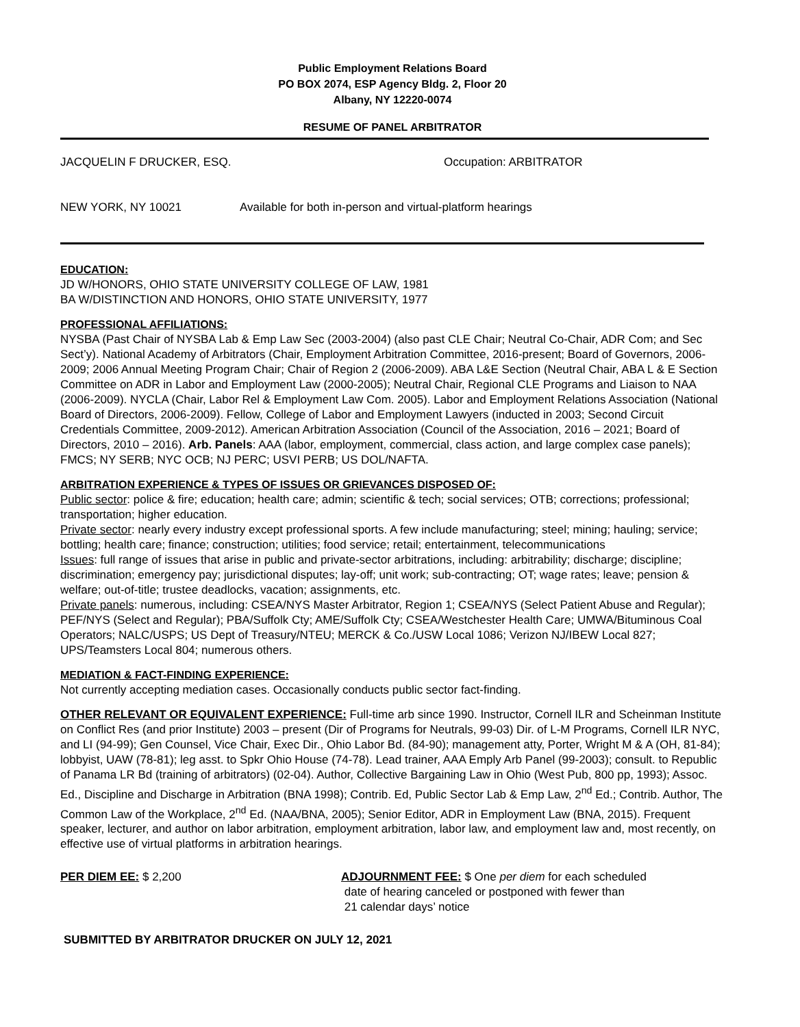Public Employment Relations Board
PO BOX 2074, ESP Agency Bldg. 2, Floor 20
Albany, NY 12220-0074
RESUME OF PANEL ARBITRATOR
JACQUELIN F DRUCKER, ESQ. Occupation: ARBITRATOR
NEW YORK, NY 10021 Available for both in-person and virtual-platform hearings
EDUCATION:
JD W/HONORS, OHIO STATE UNIVERSITY COLLEGE OF LAW, 1981
BA W/DISTINCTION AND HONORS, OHIO STATE UNIVERSITY, 1977
PROFESSIONAL AFFILIATIONS:
NYSBA (Past Chair of NYSBA Lab & Emp Law Sec (2003-2004) (also past CLE Chair; Neutral Co-Chair, ADR Com; and Sec Sect’y). National Academy of Arbitrators (Chair, Employment Arbitration Committee, 2016-present; Board of Governors, 2006-2009; 2006 Annual Meeting Program Chair; Chair of Region 2 (2006-2009). ABA L&E Section (Neutral Chair, ABA L & E Section Committee on ADR in Labor and Employment Law (2000-2005); Neutral Chair, Regional CLE Programs and Liaison to NAA (2006-2009). NYCLA (Chair, Labor Rel & Employment Law Com. 2005). Labor and Employment Relations Association (National Board of Directors, 2006-2009). Fellow, College of Labor and Employment Lawyers (inducted in 2003; Second Circuit Credentials Committee, 2009-2012). American Arbitration Association (Council of the Association, 2016 – 2021; Board of Directors, 2010 – 2016). Arb. Panels: AAA (labor, employment, commercial, class action, and large complex case panels); FMCS; NY SERB; NYC OCB; NJ PERC; USVI PERB; US DOL/NAFTA.
ARBITRATION EXPERIENCE & TYPES OF ISSUES OR GRIEVANCES DISPOSED OF:
Public sector: police & fire; education; health care; admin; scientific & tech; social services; OTB; corrections; professional; transportation; higher education.
Private sector: nearly every industry except professional sports. A few include manufacturing; steel; mining; hauling; service; bottling; health care; finance; construction; utilities; food service; retail; entertainment, telecommunications
Issues: full range of issues that arise in public and private-sector arbitrations, including: arbitrability; discharge; discipline; discrimination; emergency pay; jurisdictional disputes; lay-off; unit work; sub-contracting; OT; wage rates; leave; pension & welfare; out-of-title; trustee deadlocks, vacation; assignments, etc.
Private panels: numerous, including: CSEA/NYS Master Arbitrator, Region 1; CSEA/NYS (Select Patient Abuse and Regular); PEF/NYS (Select and Regular); PBA/Suffolk Cty; AME/Suffolk Cty; CSEA/Westchester Health Care; UMWA/Bituminous Coal Operators; NALC/USPS; US Dept of Treasury/NTEU; MERCK & Co./USW Local 1086; Verizon NJ/IBEW Local 827; UPS/Teamsters Local 804; numerous others.
MEDIATION & FACT-FINDING EXPERIENCE:
Not currently accepting mediation cases. Occasionally conducts public sector fact-finding.
OTHER RELEVANT OR EQUIVALENT EXPERIENCE: Full-time arb since 1990. Instructor, Cornell ILR and Scheinman Institute on Conflict Res (and prior Institute) 2003 – present (Dir of Programs for Neutrals, 99-03) Dir. of L-M Programs, Cornell ILR NYC, and LI (94-99); Gen Counsel, Vice Chair, Exec Dir., Ohio Labor Bd. (84-90); management atty, Porter, Wright M & A (OH, 81-84); lobbyist, UAW (78-81); leg asst. to Spkr Ohio House (74-78). Lead trainer, AAA Emply Arb Panel (99-2003); consult. to Republic of Panama LR Bd (training of arbitrators) (02-04). Author, Collective Bargaining Law in Ohio (West Pub, 800 pp, 1993); Assoc. Ed., Discipline and Discharge in Arbitration (BNA 1998); Contrib. Ed, Public Sector Lab & Emp Law, 2<sup>nd</sup> Ed.; Contrib. Author, The Common Law of the Workplace, 2<sup>nd</sup> Ed. (NAA/BNA, 2005); Senior Editor, ADR in Employment Law (BNA, 2015). Frequent speaker, lecturer, and author on labor arbitration, employment arbitration, labor law, and employment law and, most recently, on effective use of virtual platforms in arbitration hearings.
PER DIEM EE: $ 2,200 ADJOURNMENT FEE: $ One per diem for each scheduled
date of hearing canceled or postponed with fewer than
21 calendar days’ notice
SUBMITTED BY ARBITRATOR DRUCKER ON JULY 12, 2021